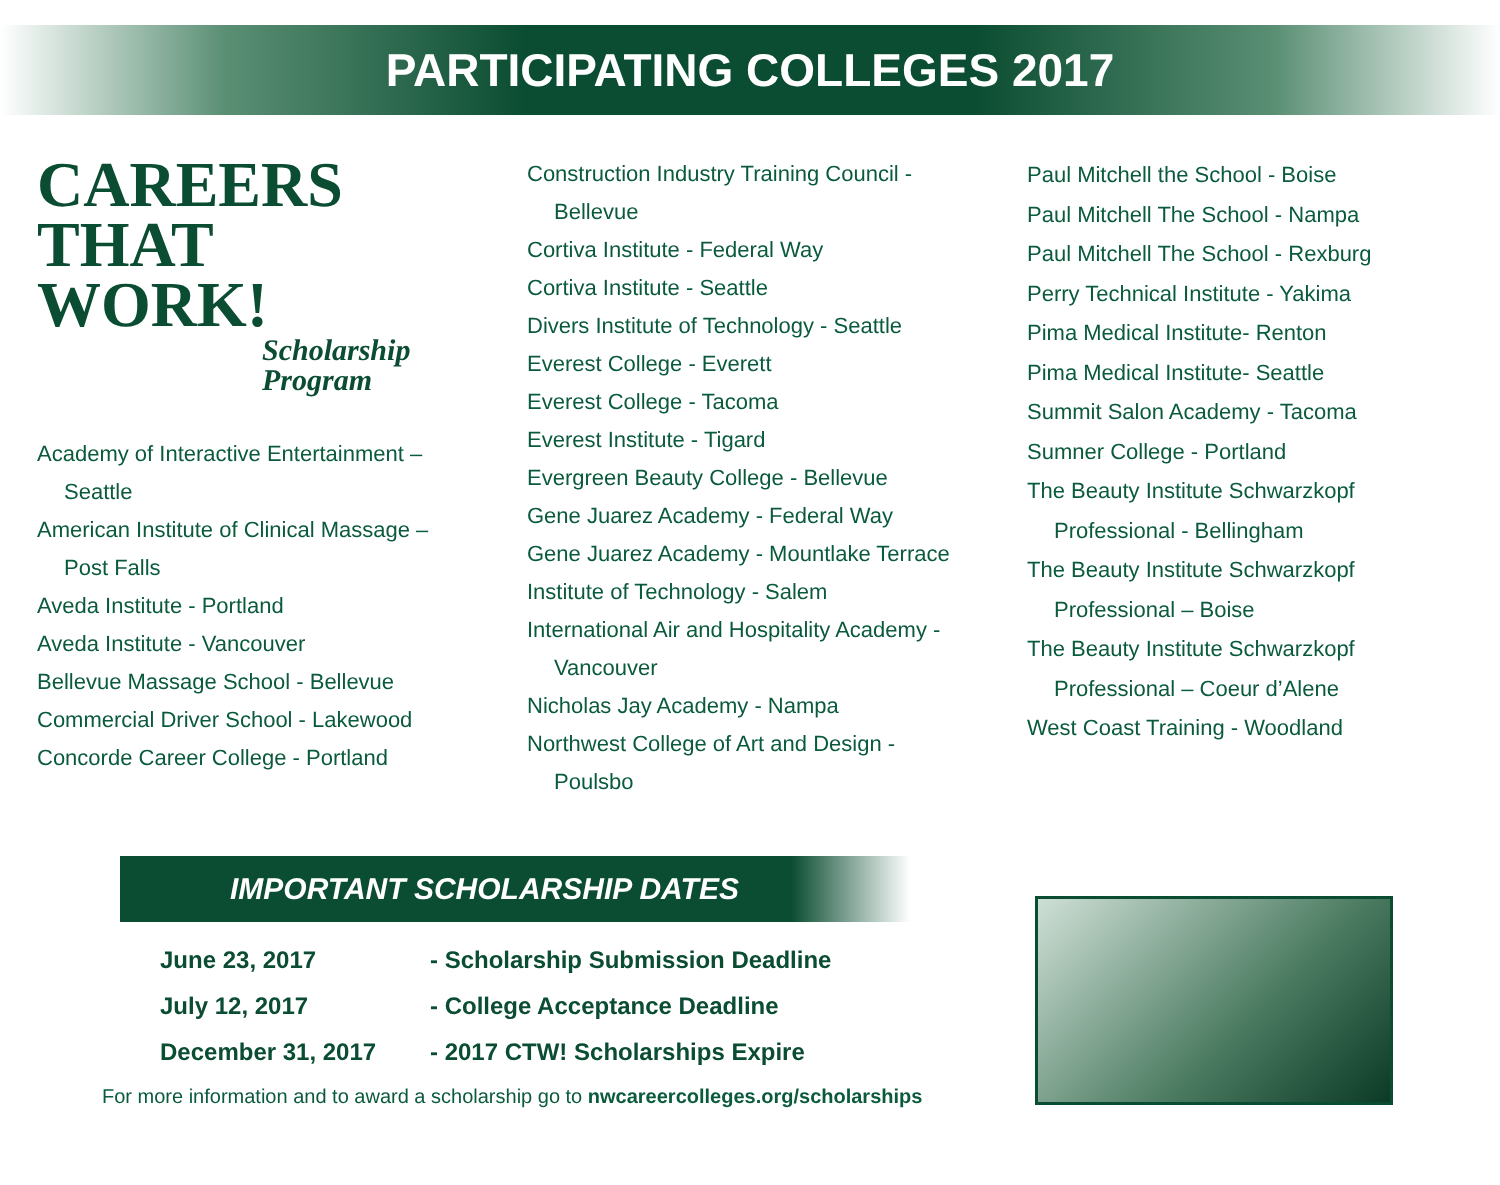PARTICIPATING COLLEGES 2017
CAREERS
THAT
WORK!
Scholarship
Program
Academy of Interactive Entertainment –
Seattle
American Institute of Clinical Massage –
Post Falls
Aveda Institute - Portland
Aveda Institute - Vancouver
Bellevue Massage School - Bellevue
Commercial Driver School - Lakewood
Concorde Career College - Portland
Construction Industry Training Council -
Bellevue
Cortiva Institute - Federal Way
Cortiva Institute - Seattle
Divers Institute of Technology - Seattle
Everest College - Everett
Everest College - Tacoma
Everest Institute - Tigard
Evergreen Beauty College - Bellevue
Gene Juarez Academy - Federal Way
Gene Juarez Academy - Mountlake Terrace
Institute of Technology - Salem
International Air and Hospitality Academy -
Vancouver
Nicholas Jay Academy - Nampa
Northwest College of Art and Design -
Poulsbo
Paul Mitchell the School - Boise
Paul Mitchell The School - Nampa
Paul Mitchell The School - Rexburg
Perry Technical Institute - Yakima
Pima Medical Institute- Renton
Pima Medical Institute- Seattle
Summit Salon Academy - Tacoma
Sumner College - Portland
The Beauty Institute Schwarzkopf
Professional - Bellingham
The Beauty Institute Schwarzkopf
Professional – Boise
The Beauty Institute Schwarzkopf
Professional – Coeur d’Alene
West Coast Training - Woodland
IMPORTANT SCHOLARSHIP DATES
| June 23, 2017 | - Scholarship Submission Deadline |
| July 12, 2017 | - College Acceptance Deadline |
| December 31, 2017 | - 2017 CTW! Scholarships Expire |
For more information and to award a scholarship go to nwcareercolleges.org/scholarships